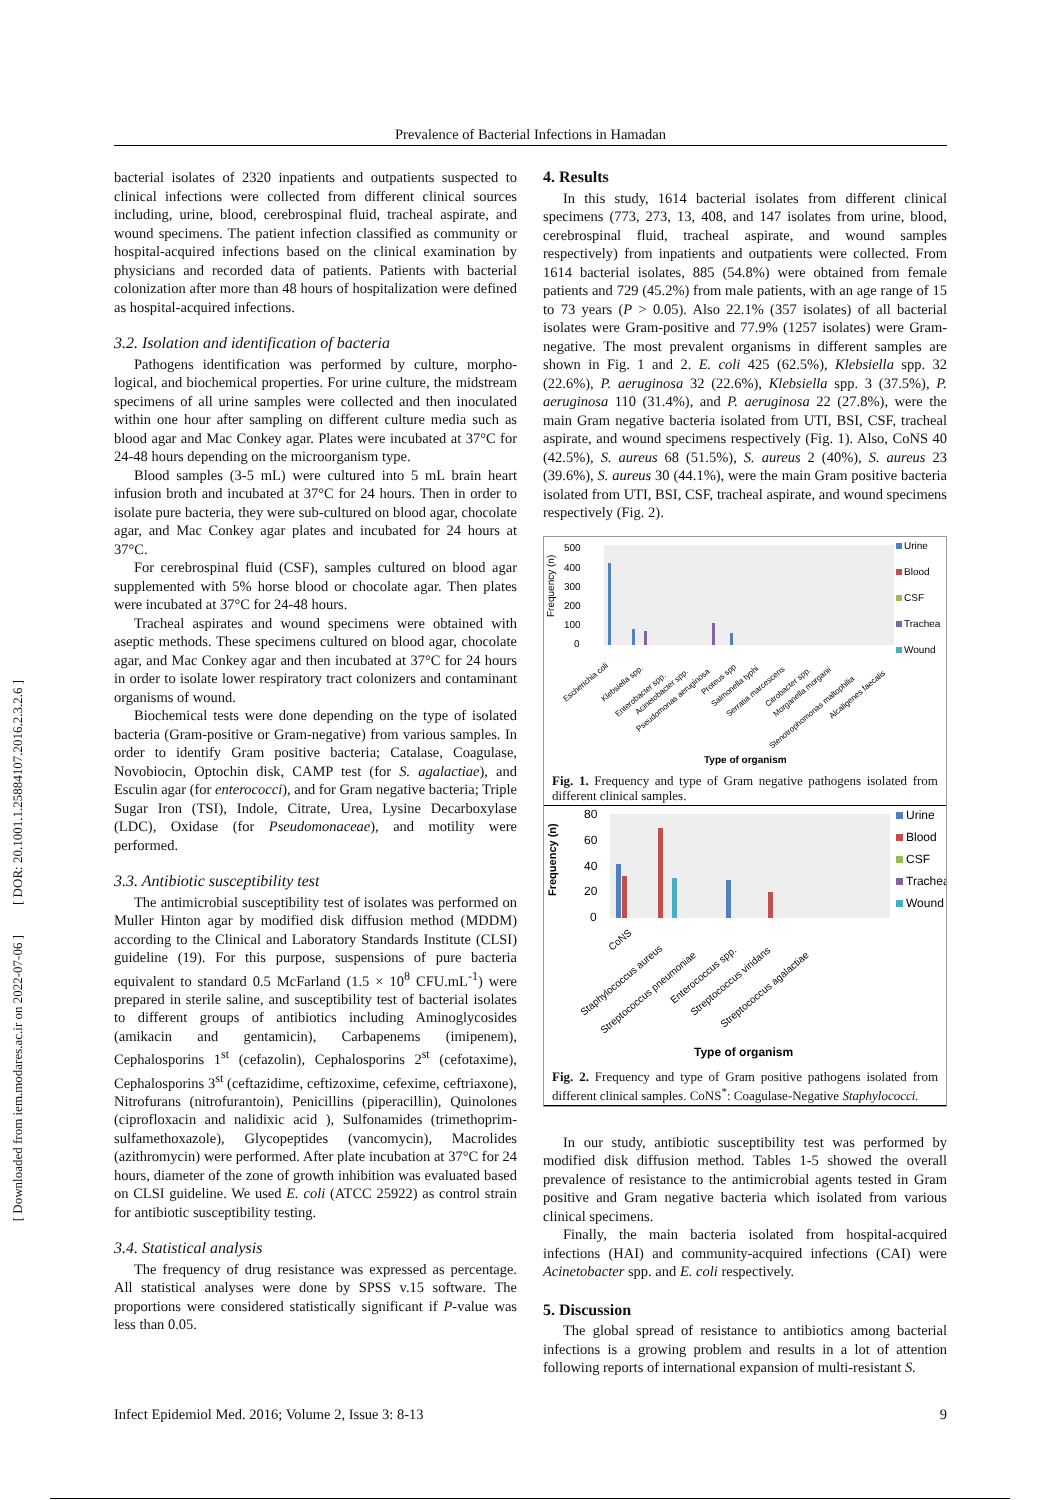Prevalence of Bacterial Infections in Hamadan
[ DOR: 20.1001.1.25884107.2016.2.3.2.6 ]
[ Downloaded from iem.modares.ac.ir on 2022-07-06 ]
bacterial isolates of 2320 inpatients and outpatients suspected to clinical infections were collected from different clinical sources including, urine, blood, cerebrospinal fluid, tracheal aspirate, and wound specimens. The patient infection classified as community or hospital-acquired infections based on the clinical examination by physicians and recorded data of patients. Patients with bacterial colonization after more than 48 hours of hospitalization were defined as hospital-acquired infections.
3.2. Isolation and identification of bacteria
Pathogens identification was performed by culture, morpho-logical, and biochemical properties. For urine culture, the midstream specimens of all urine samples were collected and then inoculated within one hour after sampling on different culture media such as blood agar and Mac Conkey agar. Plates were incubated at 37°C for 24-48 hours depending on the microorganism type.
Blood samples (3-5 mL) were cultured into 5 mL brain heart infusion broth and incubated at 37°C for 24 hours. Then in order to isolate pure bacteria, they were sub-cultured on blood agar, chocolate agar, and Mac Conkey agar plates and incubated for 24 hours at 37°C.
For cerebrospinal fluid (CSF), samples cultured on blood agar supplemented with 5% horse blood or chocolate agar. Then plates were incubated at 37°C for 24-48 hours.
Tracheal aspirates and wound specimens were obtained with aseptic methods. These specimens cultured on blood agar, chocolate agar, and Mac Conkey agar and then incubated at 37°C for 24 hours in order to isolate lower respiratory tract colonizers and contaminant organisms of wound.
Biochemical tests were done depending on the type of isolated bacteria (Gram-positive or Gram-negative) from various samples. In order to identify Gram positive bacteria; Catalase, Coagulase, Novobiocin, Optochin disk, CAMP test (for S. agalactiae), and Esculin agar (for enterococci), and for Gram negative bacteria; Triple Sugar Iron (TSI), Indole, Citrate, Urea, Lysine Decarboxylase (LDC), Oxidase (for Pseudomonaceae), and motility were performed.
3.3. Antibiotic susceptibility test
The antimicrobial susceptibility test of isolates was performed on Muller Hinton agar by modified disk diffusion method (MDDM) according to the Clinical and Laboratory Standards Institute (CLSI) guideline (19). For this purpose, suspensions of pure bacteria equivalent to standard 0.5 McFarland (1.5 × 10<sup>8</sup> CFU.mL<sup>-1</sup>) were prepared in sterile saline, and susceptibility test of bacterial isolates to different groups of antibiotics including Aminoglycosides (amikacin and gentamicin), Carbapenems (imipenem), Cephalosporins 1<sup>st</sup> (cefazolin), Cephalosporins 2<sup>st</sup> (cefotaxime), Cephalosporins 3<sup>st</sup> (ceftazidime, ceftizoxime, cefexime, ceftriaxone), Nitrofurans (nitrofurantoin), Penicillins (piperacillin), Quinolones (ciprofloxacin and nalidixic acid ), Sulfonamides (trimethoprim-sulfamethoxazole), Glycopeptides (vancomycin), Macrolides (azithromycin) were performed. After plate incubation at 37°C for 24 hours, diameter of the zone of growth inhibition was evaluated based on CLSI guideline. We used E. coli (ATCC 25922) as control strain for antibiotic susceptibility testing.
3.4. Statistical analysis
The frequency of drug resistance was expressed as percentage. All statistical analyses were done by SPSS v.15 software. The proportions were considered statistically significant if P-value was less than 0.05.
4. Results
In this study, 1614 bacterial isolates from different clinical specimens (773, 273, 13, 408, and 147 isolates from urine, blood, cerebrospinal fluid, tracheal aspirate, and wound samples respectively) from inpatients and outpatients were collected. From 1614 bacterial isolates, 885 (54.8%) were obtained from female patients and 729 (45.2%) from male patients, with an age range of 15 to 73 years (P > 0.05). Also 22.1% (357 isolates) of all bacterial isolates were Gram-positive and 77.9% (1257 isolates) were Gram-negative. The most prevalent organisms in different samples are shown in Fig. 1 and 2. E. coli 425 (62.5%), Klebsiella spp. 32 (22.6%), P. aeruginosa 32 (22.6%), Klebsiella spp. 3 (37.5%), P. aeruginosa 110 (31.4%), and P. aeruginosa 22 (27.8%), were the main Gram negative bacteria isolated from UTI, BSI, CSF, tracheal aspirate, and wound specimens respectively (Fig. 1). Also, CoNS 40 (42.5%), S. aureus 68 (51.5%), S. aureus 2 (40%), S. aureus 23 (39.6%), S. aureus 30 (44.1%), were the main Gram positive bacteria isolated from UTI, BSI, CSF, tracheal aspirate, and wound specimens respectively (Fig. 2).
500
400
300
200
100
0
Frequency (n)
Urine
Blood
CSF
Trachea
Wound
Escherichia coli
Klebsiella spp.
Enterobacter spp.
Acinetobacter spp.
Pseudomonas aeruginosa
Proteus spp
Salmonella typhi
Serratia marcescens
Citrobacter spp.
Morganella morganii
Stenotrophomonas maltophilia
Alcaligenes faecalis
Type of organism
Fig. 1. Frequency and type of Gram negative pathogens isolated from different clinical samples.
80
60
40
20
0
Frequency (n)
Urine
Blood
CSF
Trachea
Wound
CoNS
Staphylococcus aureus
Streptococcus pneumoniae
Enterococcus spp.
Streptococcus viridans
Streptococcus agalactiae
Type of organism
Fig. 2. Frequency and type of Gram positive pathogens isolated from different clinical samples. CoNS<sup>*</sup>: Coagulase-Negative Staphylococci.
In our study, antibiotic susceptibility test was performed by modified disk diffusion method. Tables 1-5 showed the overall prevalence of resistance to the antimicrobial agents tested in Gram positive and Gram negative bacteria which isolated from various clinical specimens.
Finally, the main bacteria isolated from hospital-acquired infections (HAI) and community-acquired infections (CAI) were Acinetobacter spp. and E. coli respectively.
5. Discussion
The global spread of resistance to antibiotics among bacterial infections is a growing problem and results in a lot of attention following reports of international expansion of multi-resistant S.
Infect Epidemiol Med. 2016; Volume 2, Issue 3: 8-13 9